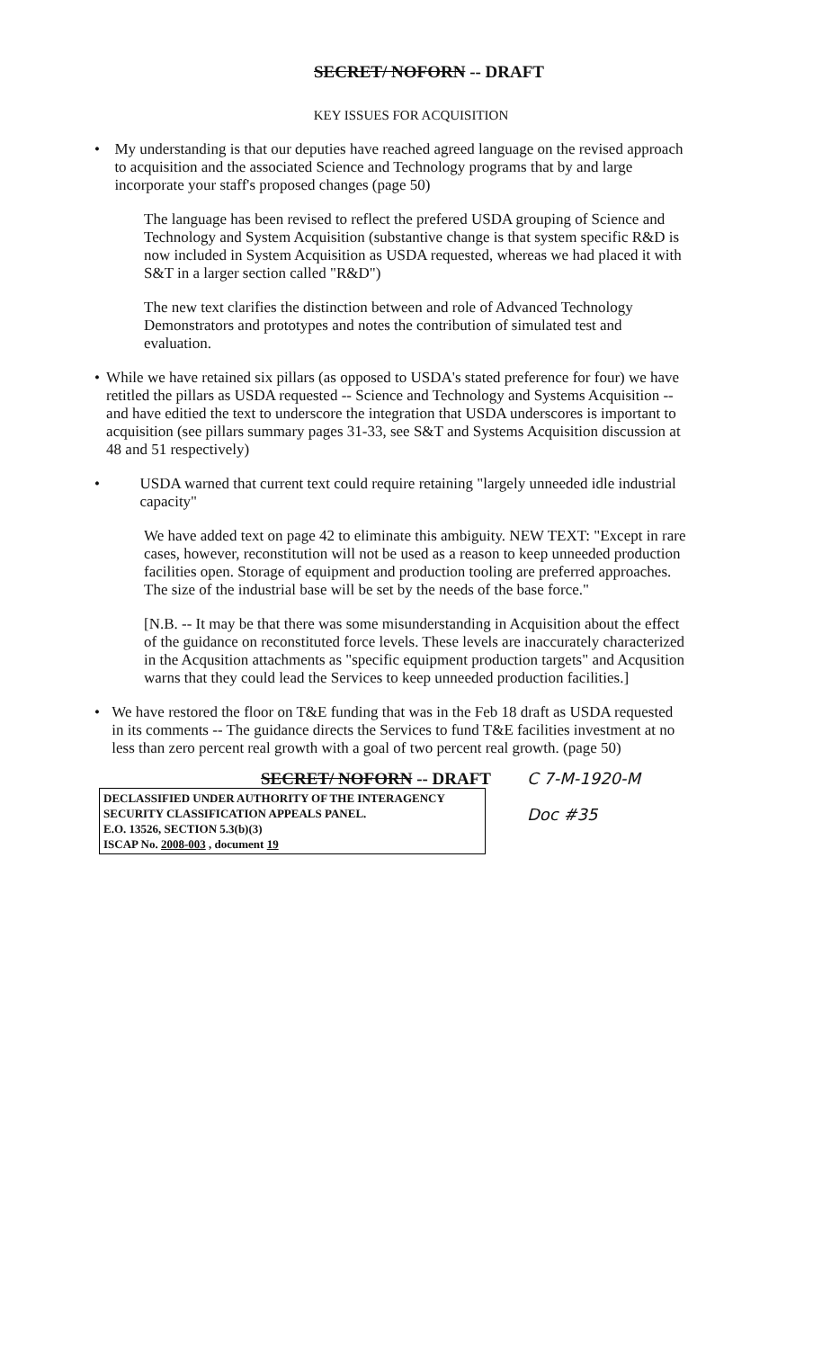SECRET/ NOFORN -- DRAFT
KEY ISSUES FOR ACQUISITION
• My understanding is that our deputies have reached agreed language on the revised approach to acquisition and the associated Science and Technology programs that by and large incorporate your staff's proposed changes (page 50)
The language has been revised to reflect the prefered USDA grouping of Science and Technology and System Acquisition (substantive change is that system specific R&D is now included in System Acquisition as USDA requested, whereas we had placed it with S&T in a larger section called "R&D")
The new text clarifies the distinction between and role of Advanced Technology Demonstrators and prototypes and notes the contribution of simulated test and evaluation.
• While we have retained six pillars (as opposed to USDA's stated preference for four) we have retitled the pillars as USDA requested -- Science and Technology and Systems Acquisition -- and have editied the text to underscore the integration that USDA underscores is important to acquisition (see pillars summary pages 31-33, see S&T and Systems Acquisition discussion at 48 and 51 respectively)
• USDA warned that current text could require retaining "largely unneeded idle industrial capacity"
We have added text on page 42 to eliminate this ambiguity. NEW TEXT: "Except in rare cases, however, reconstitution will not be used as a reason to keep unneeded production facilities open. Storage of equipment and production tooling are preferred approaches. The size of the industrial base will be set by the needs of the base force."
[N.B. -- It may be that there was some misunderstanding in Acquisition about the effect of the guidance on reconstituted force levels. These levels are inaccurately characterized in the Acqusition attachments as "specific equipment production targets" and Acqusition warns that they could lead the Services to keep unneeded production facilities.]
• We have restored the floor on T&E funding that was in the Feb 18 draft as USDA requested in its comments -- The guidance directs the Services to fund T&E facilities investment at no less than zero percent real growth with a goal of two percent real growth. (page 50)
SECRET/ NOFORN -- DRAFT
DECLASSIFIED UNDER AUTHORITY OF THE INTERAGENCY
SECURITY CLASSIFICATION APPEALS PANEL.
E.O. 13526, SECTION 5.3(b)(3)
ISCAP No. 2008-003 , document 19
C 7-M-1920-M
Doc #35